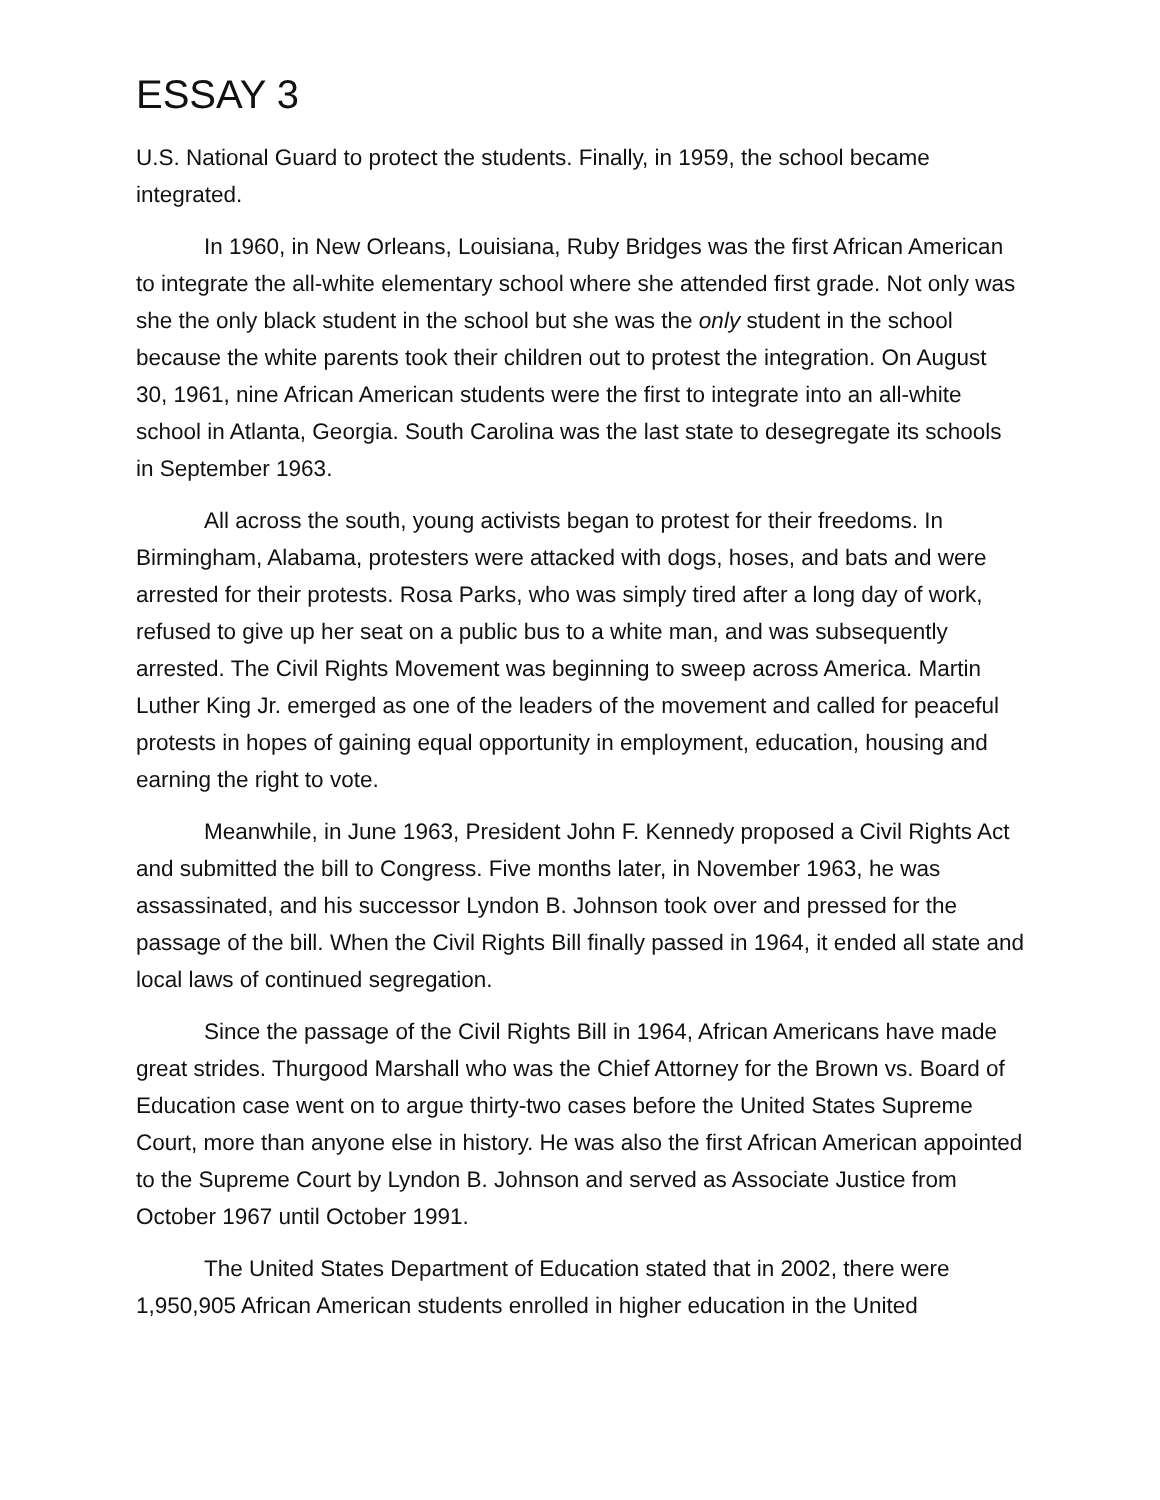ESSAY 3
U.S. National Guard to protect the students. Finally, in 1959, the school became integrated.
In 1960, in New Orleans, Louisiana, Ruby Bridges was the first African American to integrate the all-white elementary school where she attended first grade. Not only was she the only black student in the school but she was the only student in the school because the white parents took their children out to protest the integration. On August 30, 1961, nine African American students were the first to integrate into an all-white school in Atlanta, Georgia. South Carolina was the last state to desegregate its schools in September 1963.
All across the south, young activists began to protest for their freedoms. In Birmingham, Alabama, protesters were attacked with dogs, hoses, and bats and were arrested for their protests. Rosa Parks, who was simply tired after a long day of work, refused to give up her seat on a public bus to a white man, and was subsequently arrested. The Civil Rights Movement was beginning to sweep across America. Martin Luther King Jr. emerged as one of the leaders of the movement and called for peaceful protests in hopes of gaining equal opportunity in employment, education, housing and earning the right to vote.
Meanwhile, in June 1963, President John F. Kennedy proposed a Civil Rights Act and submitted the bill to Congress. Five months later, in November 1963, he was assassinated, and his successor Lyndon B. Johnson took over and pressed for the passage of the bill. When the Civil Rights Bill finally passed in 1964, it ended all state and local laws of continued segregation.
Since the passage of the Civil Rights Bill in 1964, African Americans have made great strides. Thurgood Marshall who was the Chief Attorney for the Brown vs. Board of Education case went on to argue thirty-two cases before the United States Supreme Court, more than anyone else in history. He was also the first African American appointed to the Supreme Court by Lyndon B. Johnson and served as Associate Justice from October 1967 until October 1991.
The United States Department of Education stated that in 2002, there were 1,950,905 African American students enrolled in higher education in the United